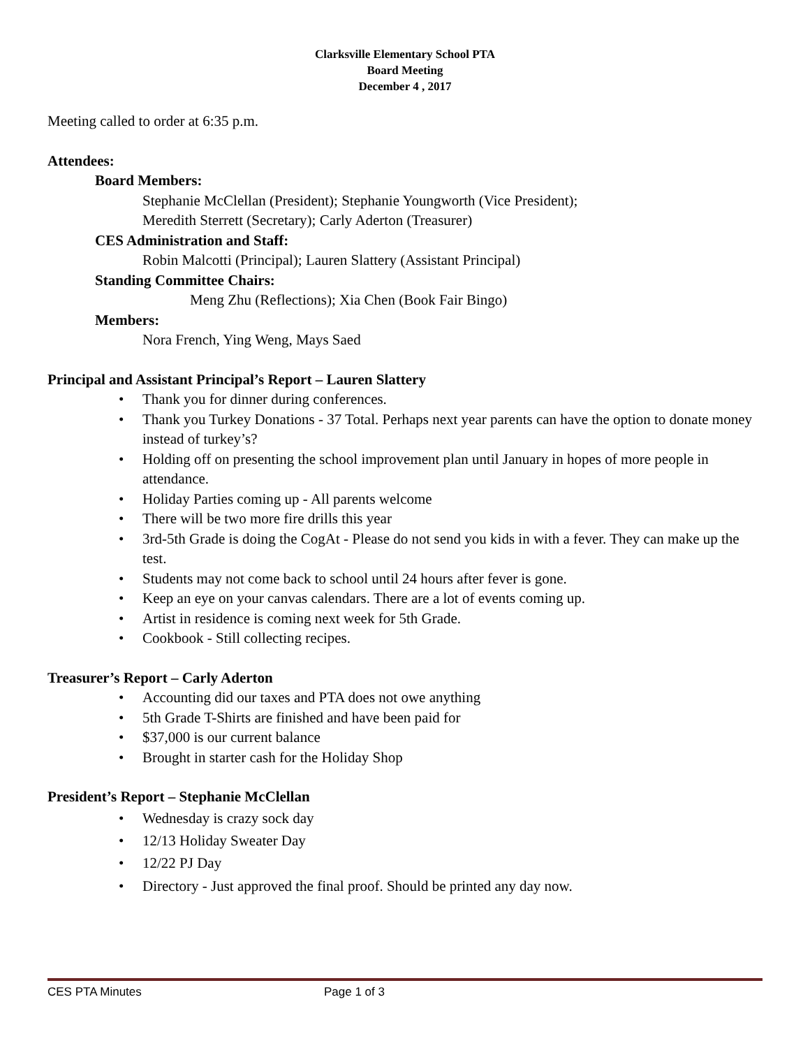Clarksville Elementary School PTA
Board Meeting
December 4 , 2017
Meeting called to order at 6:35 p.m.
Attendees:
Board Members:
Stephanie McClellan (President); Stephanie Youngworth (Vice President);
Meredith Sterrett (Secretary); Carly Aderton (Treasurer)
CES Administration and Staff:
Robin Malcotti (Principal); Lauren Slattery (Assistant Principal)
Standing Committee Chairs:
Meng Zhu (Reflections); Xia Chen (Book Fair Bingo)
Members:
Nora French, Ying Weng, Mays Saed
Principal and Assistant Principal’s Report – Lauren Slattery
• Thank you for dinner during conferences.
• Thank you Turkey Donations - 37 Total. Perhaps next year parents can have the option to donate money instead of turkey’s?
• Holding off on presenting the school improvement plan until January in hopes of more people in attendance.
• Holiday Parties coming up - All parents welcome
• There will be two more fire drills this year
• 3rd-5th Grade is doing the CogAt - Please do not send you kids in with a fever. They can make up the test.
• Students may not come back to school until 24 hours after fever is gone.
• Keep an eye on your canvas calendars. There are a lot of events coming up.
• Artist in residence is coming next week for 5th Grade.
• Cookbook - Still collecting recipes.
Treasurer’s Report – Carly Aderton
• Accounting did our taxes and PTA does not owe anything
• 5th Grade T-Shirts are finished and have been paid for
• $37,000 is our current balance
• Brought in starter cash for the Holiday Shop
President’s Report – Stephanie McClellan
• Wednesday is crazy sock day
• 12/13 Holiday Sweater Day
• 12/22 PJ Day
• Directory - Just approved the final proof. Should be printed any day now.
CES PTA Minutes Page 1 of 3